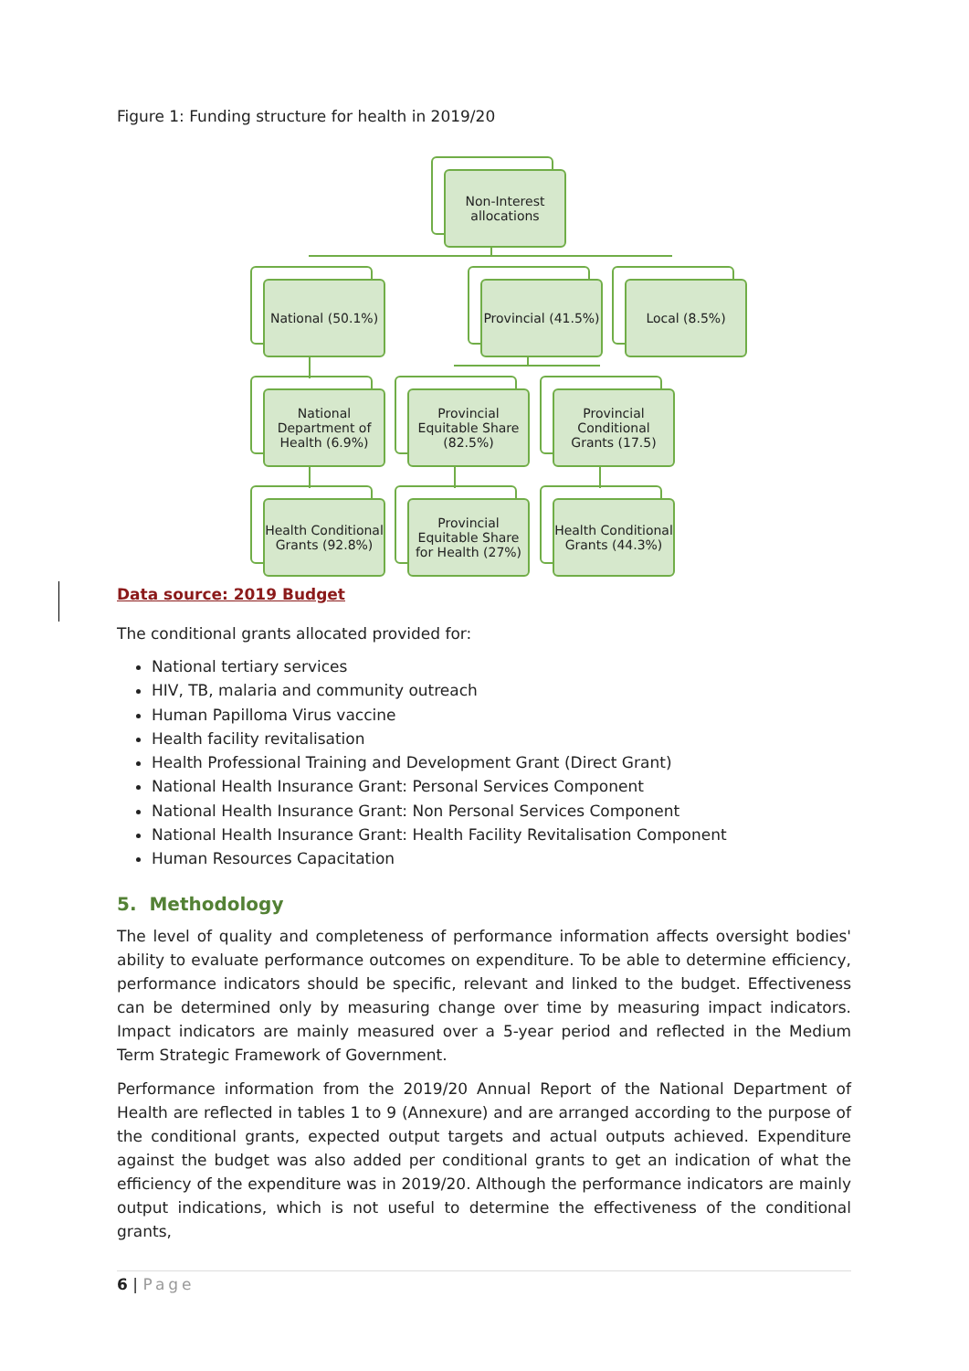Figure 1: Funding structure for health in 2019/20
Non-Interest allocations
National (50.1%)
Provincial (41.5%)
Local (8.5%)
National Department of Health (6.9%)
Provincial Equitable Share (82.5%)
Provincial Conditional Grants (17.5)
Health Conditional Grants (92.8%)
Provincial Equitable Share for Health (27%)
Health Conditional Grants (44.3%)
Data source: 2019 Budget
The conditional grants allocated provided for:
National tertiary services
HIV, TB, malaria and community outreach
Human Papilloma Virus vaccine
Health facility revitalisation
Health Professional Training and Development Grant (Direct Grant)
National Health Insurance Grant: Personal Services Component
National Health Insurance Grant: Non Personal Services Component
National Health Insurance Grant: Health Facility Revitalisation Component
Human Resources Capacitation
5. Methodology
The level of quality and completeness of performance information affects oversight bodies' ability to evaluate performance outcomes on expenditure. To be able to determine efficiency, performance indicators should be specific, relevant and linked to the budget. Effectiveness can be determined only by measuring change over time by measuring impact indicators. Impact indicators are mainly measured over a 5-year period and reflected in the Medium Term Strategic Framework of Government.
Performance information from the 2019/20 Annual Report of the National Department of Health are reflected in tables 1 to 9 (Annexure) and are arranged according to the purpose of the conditional grants, expected output targets and actual outputs achieved. Expenditure against the budget was also added per conditional grants to get an indication of what the efficiency of the expenditure was in 2019/20. Although the performance indicators are mainly output indications, which is not useful to determine the effectiveness of the conditional grants,
6 | Page